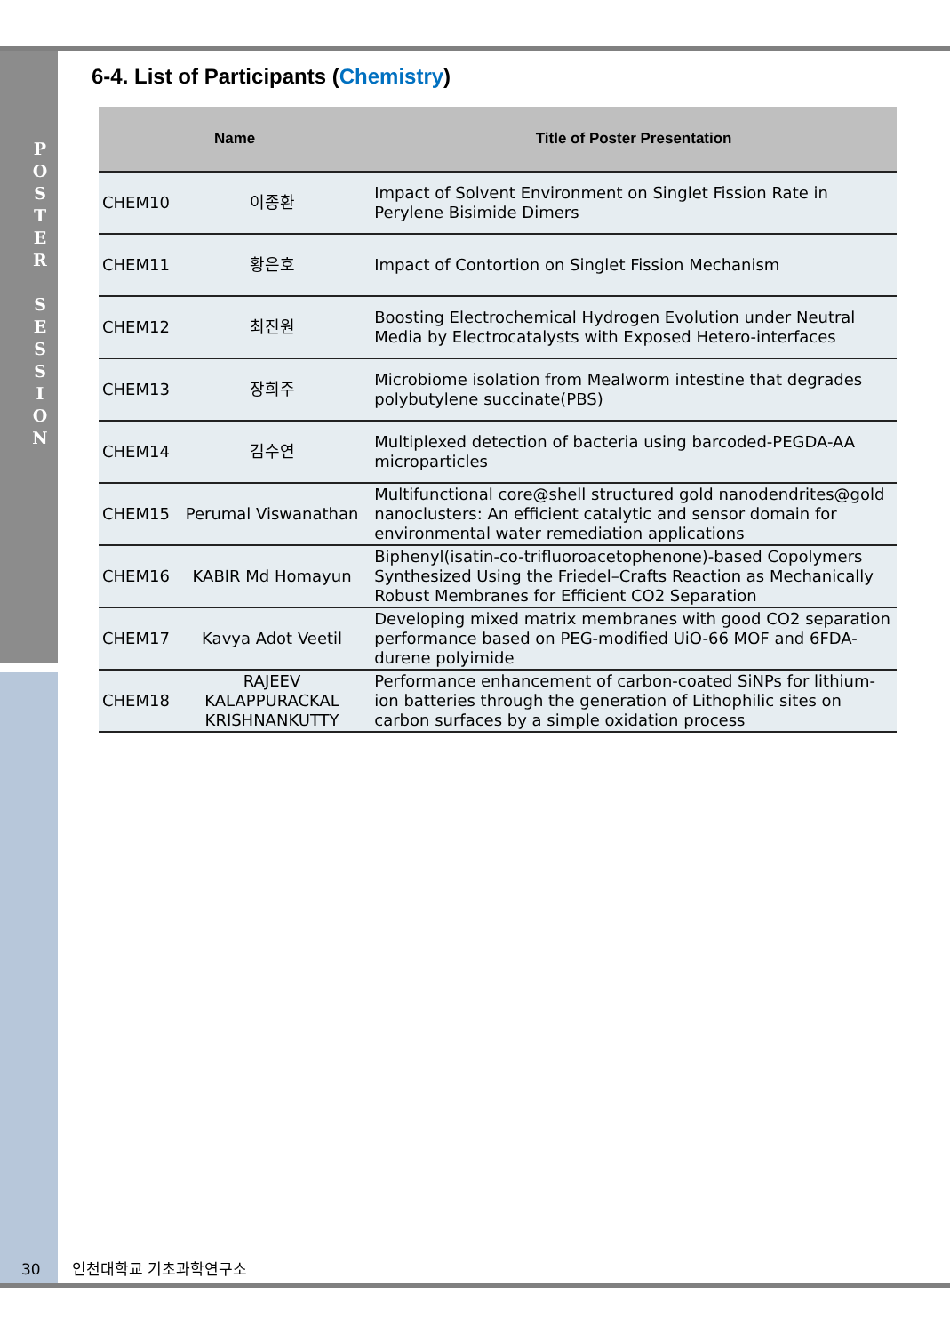P O S T E R
S E S S I O N
6-4. List of Participants (Chemistry)
| Name | | Title of Poster Presentation |
| --- | --- | --- |
| CHEM10 | 이종환 | Impact of Solvent Environment on Singlet Fission Rate in Perylene Bisimide Dimers |
| CHEM11 | 황은호 | Impact of Contortion on Singlet Fission Mechanism |
| CHEM12 | 최진원 | Boosting Electrochemical Hydrogen Evolution under Neutral Media by Electrocatalysts with Exposed Hetero-interfaces |
| CHEM13 | 장희주 | Microbiome isolation from Mealworm intestine that degrades polybutylene succinate(PBS) |
| CHEM14 | 김수연 | Multiplexed detection of bacteria using barcoded-PEGDA-AA microparticles |
| CHEM15 | Perumal Viswanathan | Multifunctional core@shell structured gold nanodendrites@gold nanoclusters: An efficient catalytic and sensor domain for environmental water remediation applications |
| CHEM16 | KABIR Md Homayun | Biphenyl(isatin-co-trifluoroacetophenone)-based Copolymers Synthesized Using the Friedel–Crafts Reaction as Mechanically Robust Membranes for Efficient CO2 Separation |
| CHEM17 | Kavya Adot Veetil | Developing mixed matrix membranes with good CO2 separation performance based on PEG-modified UiO-66 MOF and 6FDA-durene polyimide |
| CHEM18 | RAJEEV KALAPPURACKAL KRISHNANKUTTY | Performance enhancement of carbon-coated SiNPs for lithium-ion batteries through the generation of Lithophilic sites on carbon surfaces by a simple oxidation process |
30 인천대학교 기초과학연구소